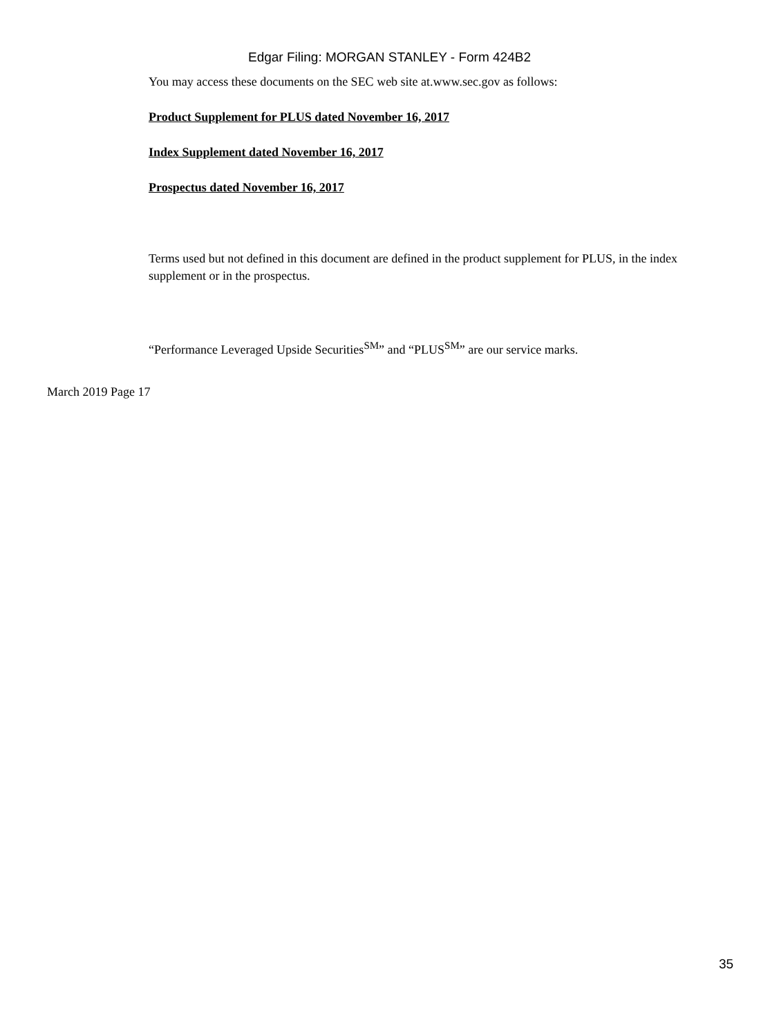Edgar Filing: MORGAN STANLEY - Form 424B2
You may access these documents on the SEC web site at.www.sec.gov as follows:
Product Supplement for PLUS dated November 16, 2017
Index Supplement dated November 16, 2017
Prospectus dated November 16, 2017
Terms used but not defined in this document are defined in the product supplement for PLUS, in the index supplement or in the prospectus.
“Performance Leveraged Upside Securities<sup>SM</sup>” and “PLUS<sup>SM</sup>” are our service marks.
March 2019 Page 17
35